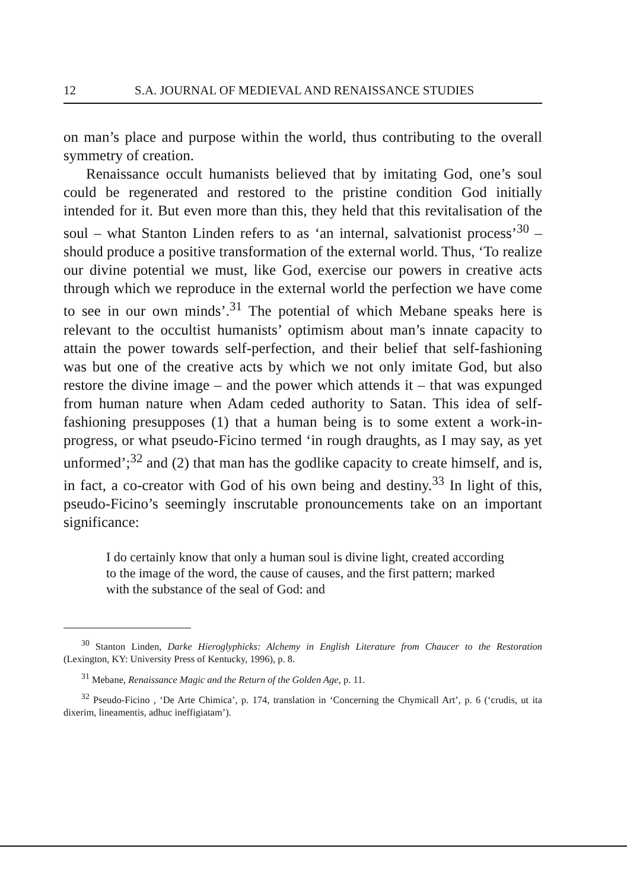12 S.A. JOURNAL OF MEDIEVAL AND RENAISSANCE STUDIES
on man’s place and purpose within the world, thus contributing to the overall symmetry of creation.
Renaissance occult humanists believed that by imitating God, one’s soul could be regenerated and restored to the pristine condition God initially intended for it. But even more than this, they held that this revitalisation of the soul – what Stanton Linden refers to as ‘an internal, salvationist process’<sup>30</sup> – should produce a positive transformation of the external world. Thus, ‘To realize our divine potential we must, like God, exercise our powers in creative acts through which we reproduce in the external world the perfection we have come to see in our own minds’.<sup>31</sup> The potential of which Mebane speaks here is relevant to the occultist humanists’ optimism about man’s innate capacity to attain the power towards self-perfection, and their belief that self-fashioning was but one of the creative acts by which we not only imitate God, but also restore the divine image – and the power which attends it – that was expunged from human nature when Adam ceded authority to Satan. This idea of self-fashioning presupposes (1) that a human being is to some extent a work-in-progress, or what pseudo-Ficino termed ‘in rough draughts, as I may say, as yet unformed’;<sup>32</sup> and (2) that man has the godlike capacity to create himself, and is, in fact, a co-creator with God of his own being and destiny.<sup>33</sup> In light of this, pseudo-Ficino’s seemingly inscrutable pronouncements take on an important significance:
I do certainly know that only a human soul is divine light, created according to the image of the word, the cause of causes, and the first pattern; marked with the substance of the seal of God: and
<sup>30</sup> Stanton Linden, Darke Hieroglyphicks: Alchemy in English Literature from Chaucer to the Restoration (Lexington, KY: University Press of Kentucky, 1996), p. 8.
<sup>31</sup> Mebane, Renaissance Magic and the Return of the Golden Age, p. 11.
<sup>32</sup> Pseudo-Ficino , ‘De Arte Chimica’, p. 174, translation in ‘Concerning the Chymicall Art’, p. 6 (‘crudis, ut ita dixerim, lineamentis, adhuc ineffigiatam’).